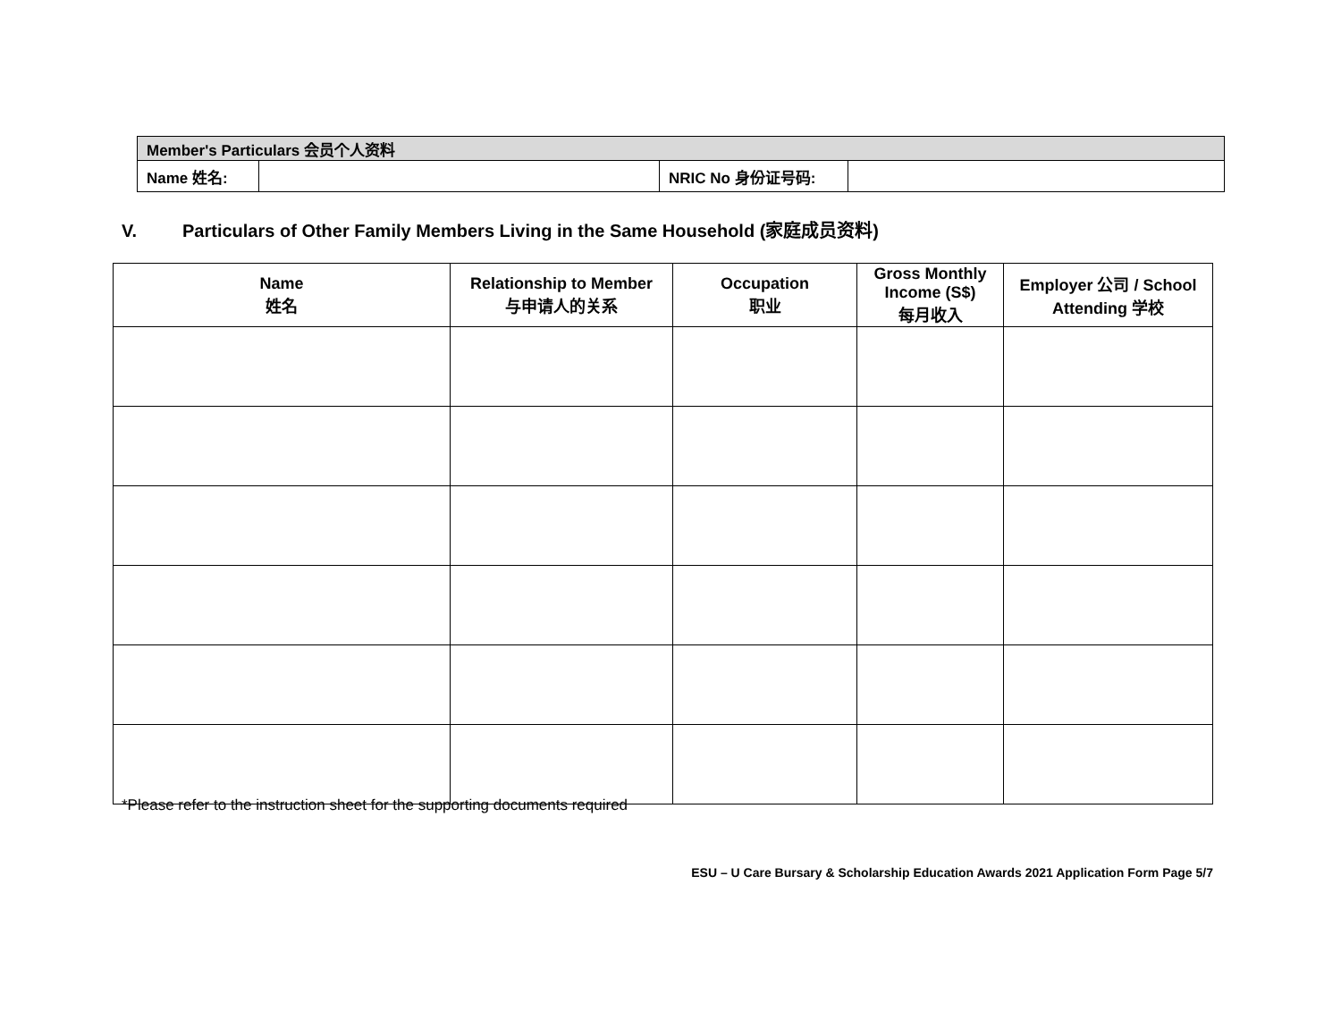| Member's Particulars 会员个人资料 | | | |
| Name 姓名: | | NRIC No 身份证号码: | |
V. Particulars of Other Family Members Living in the Same Household (家庭成员资料)
| Name 姓名 | Relationship to Member 与申请人的关系 | Occupation 职业 | Gross Monthly Income (S$) 每月收入 | Employer 公司 / School Attending 学校 |
| --- | --- | --- | --- | --- |
*Please refer to the instruction sheet for the supporting documents required
ESU – U Care Bursary & Scholarship Education Awards 2021 Application Form Page 5/7